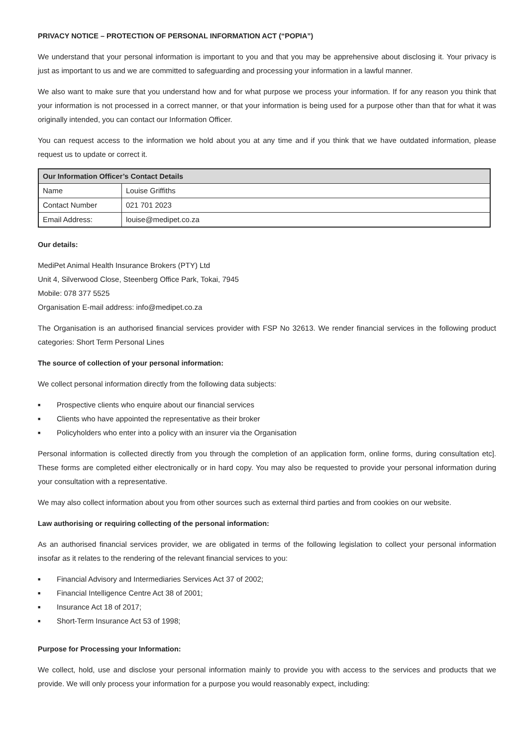PRIVACY NOTICE – PROTECTION OF PERSONAL INFORMATION ACT (“POPIA”)
We understand that your personal information is important to you and that you may be apprehensive about disclosing it. Your privacy is just as important to us and we are committed to safeguarding and processing your information in a lawful manner.
We also want to make sure that you understand how and for what purpose we process your information. If for any reason you think that your information is not processed in a correct manner, or that your information is being used for a purpose other than that for what it was originally intended, you can contact our Information Officer.
You can request access to the information we hold about you at any time and if you think that we have outdated information, please request us to update or correct it.
| Our Information Officer’s Contact Details | |
| --- | --- |
| Name | Louise Griffiths |
| Contact Number | 021 701 2023 |
| Email Address: | louise@medipet.co.za |
Our details:
MediPet Animal Health Insurance Brokers (PTY) Ltd
Unit 4, Silverwood Close, Steenberg Office Park, Tokai, 7945
Mobile: 078 377 5525
Organisation E-mail address: info@medipet.co.za
The Organisation is an authorised financial services provider with FSP No 32613. We render financial services in the following product categories: Short Term Personal Lines
The source of collection of your personal information:
We collect personal information directly from the following data subjects:
■ Prospective clients who enquire about our financial services
■ Clients who have appointed the representative as their broker
■ Policyholders who enter into a policy with an insurer via the Organisation
Personal information is collected directly from you through the completion of an application form, online forms, during consultation etc]. These forms are completed either electronically or in hard copy. You may also be requested to provide your personal information during your consultation with a representative.
We may also collect information about you from other sources such as external third parties and from cookies on our website.
Law authorising or requiring collecting of the personal information:
As an authorised financial services provider, we are obligated in terms of the following legislation to collect your personal information insofar as it relates to the rendering of the relevant financial services to you:
■ Financial Advisory and Intermediaries Services Act 37 of 2002;
■ Financial Intelligence Centre Act 38 of 2001;
■ Insurance Act 18 of 2017;
■ Short-Term Insurance Act 53 of 1998;
Purpose for Processing your Information:
We collect, hold, use and disclose your personal information mainly to provide you with access to the services and products that we provide. We will only process your information for a purpose you would reasonably expect, including: